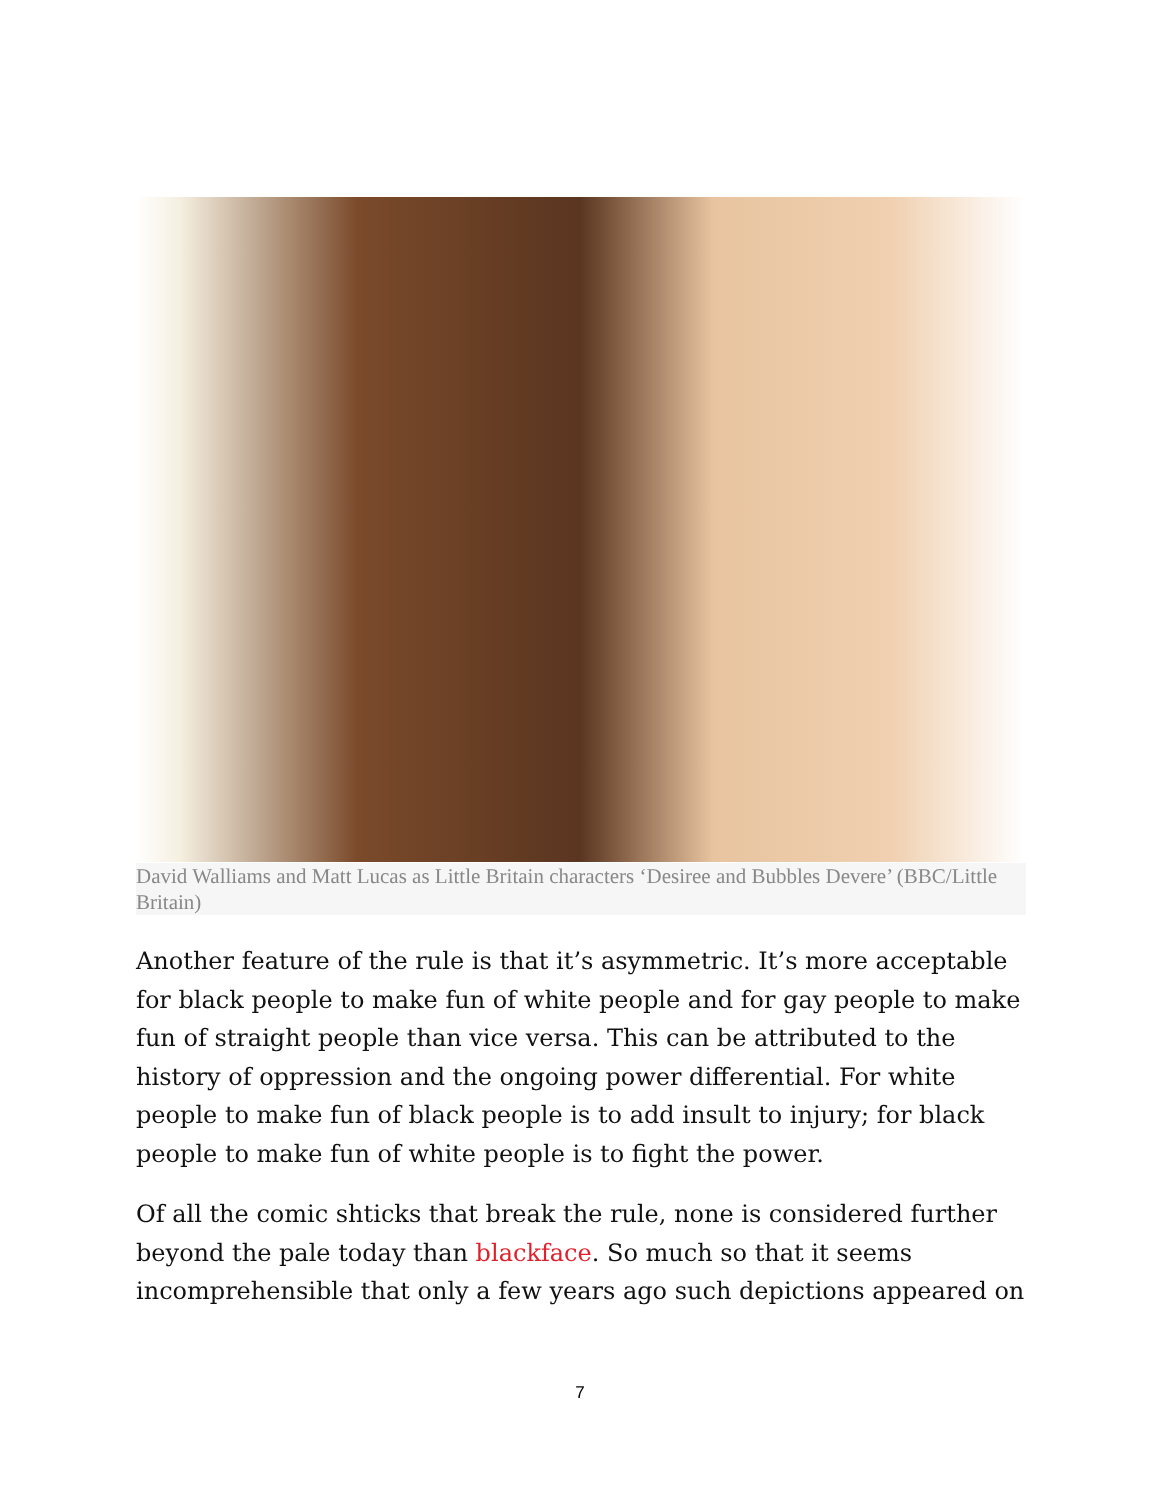David Walliams and Matt Lucas as Little Britain characters ‘Desiree and Bubbles Devere’ (BBC/Little Britain)
Another feature of the rule is that it’s asymmetric. It’s more acceptable for black people to make fun of white people and for gay people to make fun of straight people than vice versa. This can be attributed to the history of oppression and the ongoing power differential. For white people to make fun of black people is to add insult to injury; for black people to make fun of white people is to fight the power.
Of all the comic shticks that break the rule, none is considered further beyond the pale today than blackface. So much so that it seems incomprehensible that only a few years ago such depictions appeared on
7